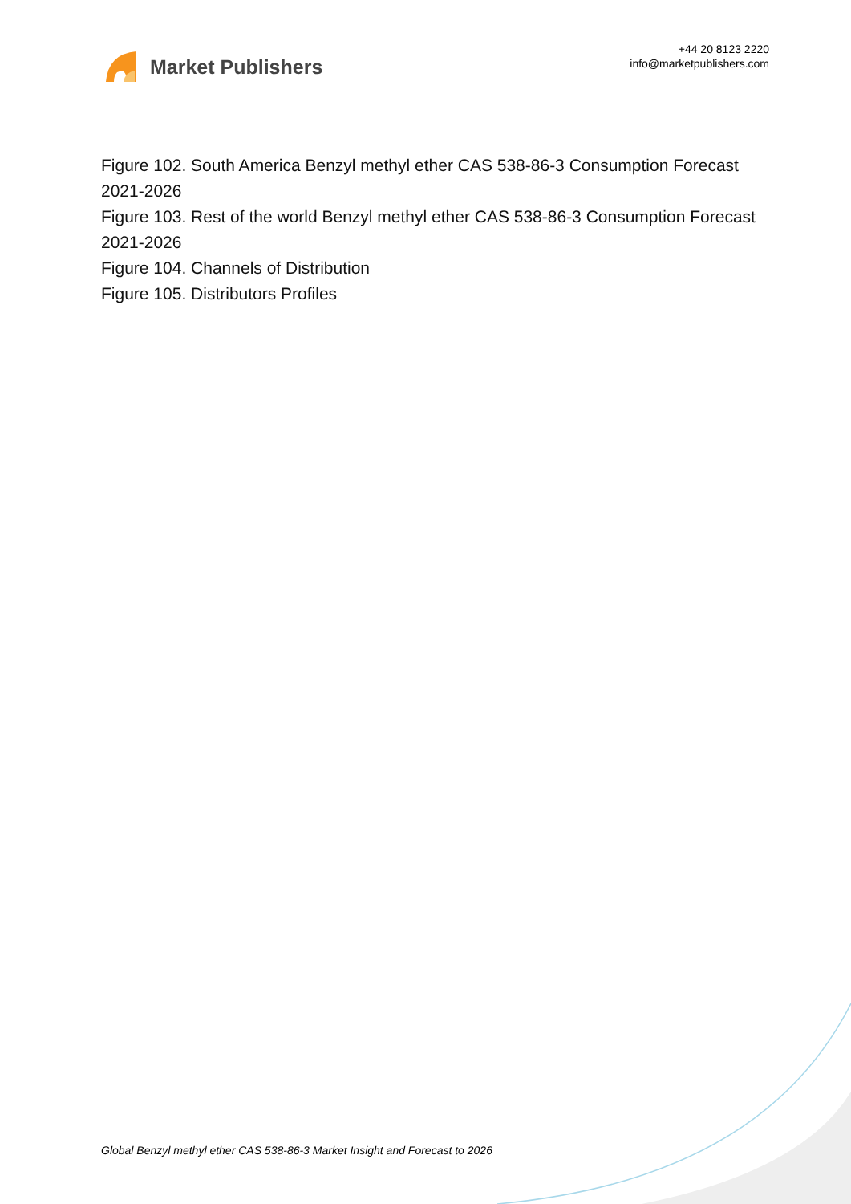Market Publishers
+44 20 8123 2220
info@marketpublishers.com
Figure 102. South America Benzyl methyl ether CAS 538-86-3 Consumption Forecast 2021-2026
Figure 103. Rest of the world Benzyl methyl ether CAS 538-86-3 Consumption Forecast 2021-2026
Figure 104. Channels of Distribution
Figure 105. Distributors Profiles
Global Benzyl methyl ether CAS 538-86-3 Market Insight and Forecast to 2026